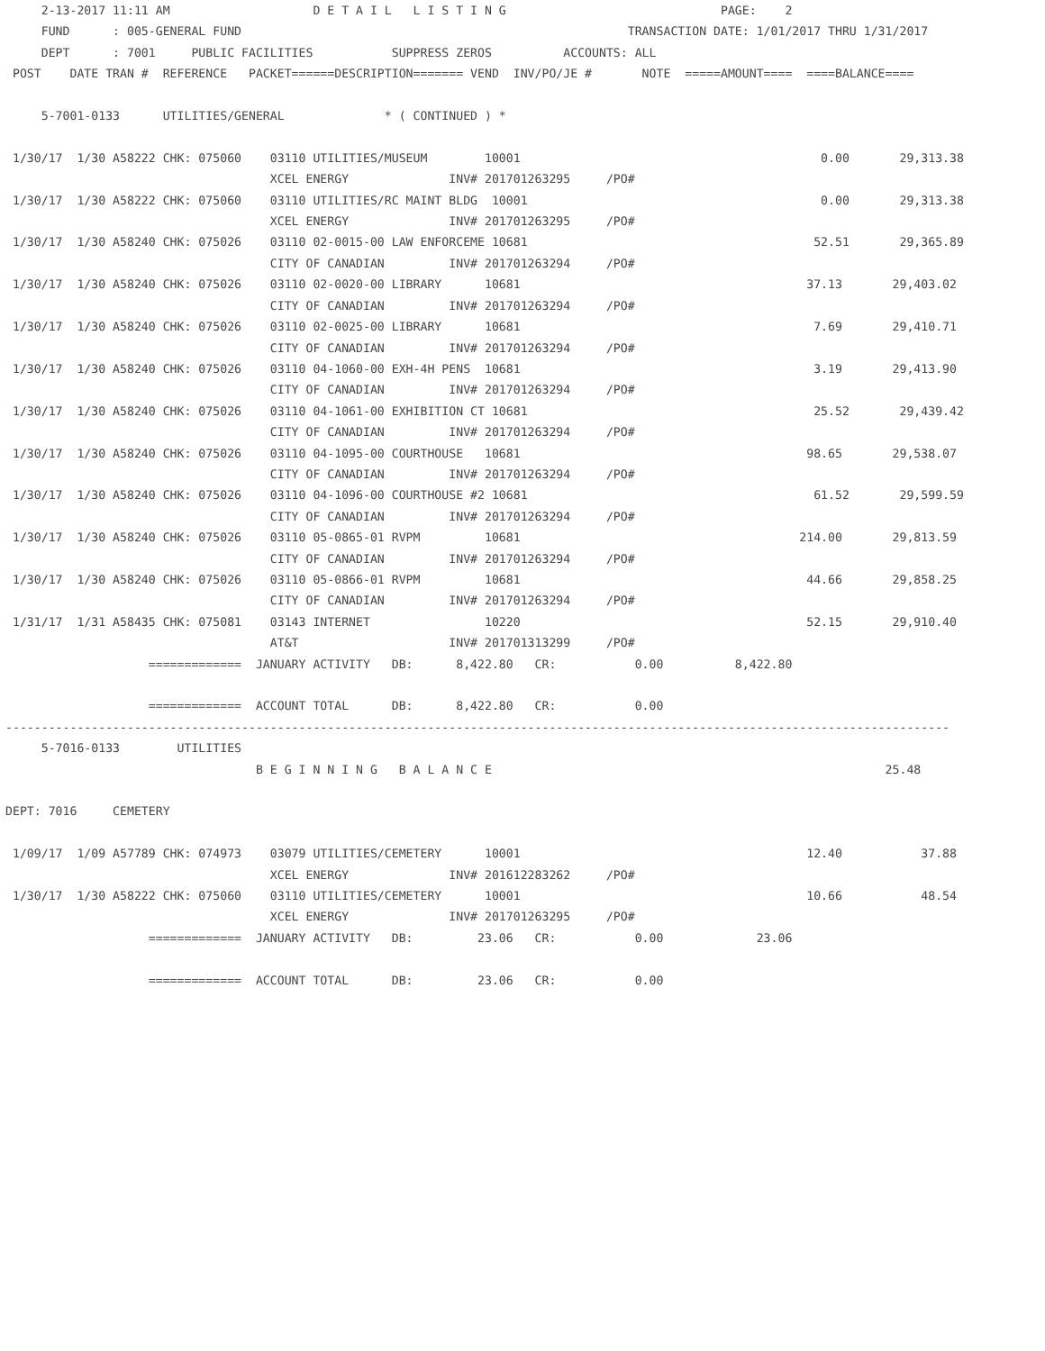2-13-2017 11:11 AM                    D E T A I L   L I S T I N G                              PAGE:    2
     FUND      : 005-GENERAL FUND                                                      TRANSACTION DATE: 1/01/2017 THRU 1/31/2017
     DEPT      : 7001     PUBLIC FACILITIES           SUPPRESS ZEROS          ACCOUNTS: ALL
 POST    DATE TRAN #  REFERENCE   PACKET======DESCRIPTION======= VEND  INV/PO/JE #       NOTE  =====AMOUNT====  ====BALANCE====

     5-7001-0133      UTILITIES/GENERAL              * ( CONTINUED ) *

 1/30/17  1/30 A58222 CHK: 075060    03110 UTILITIES/MUSEUM        10001                                          0.00       29,313.38
                                     XCEL ENERGY              INV# 201701263295     /PO#
 1/30/17  1/30 A58222 CHK: 075060    03110 UTILITIES/RC MAINT BLDG  10001                                         0.00       29,313.38
                                     XCEL ENERGY              INV# 201701263295     /PO#
 1/30/17  1/30 A58240 CHK: 075026    03110 02-0015-00 LAW ENFORCEME 10681                                        52.51       29,365.89
                                     CITY OF CANADIAN         INV# 201701263294     /PO#
 1/30/17  1/30 A58240 CHK: 075026    03110 02-0020-00 LIBRARY      10681                                        37.13       29,403.02
                                     CITY OF CANADIAN         INV# 201701263294     /PO#
 1/30/17  1/30 A58240 CHK: 075026    03110 02-0025-00 LIBRARY      10681                                         7.69       29,410.71
                                     CITY OF CANADIAN         INV# 201701263294     /PO#
 1/30/17  1/30 A58240 CHK: 075026    03110 04-1060-00 EXH-4H PENS  10681                                         3.19       29,413.90
                                     CITY OF CANADIAN         INV# 201701263294     /PO#
 1/30/17  1/30 A58240 CHK: 075026    03110 04-1061-00 EXHIBITION CT 10681                                        25.52       29,439.42
                                     CITY OF CANADIAN         INV# 201701263294     /PO#
 1/30/17  1/30 A58240 CHK: 075026    03110 04-1095-00 COURTHOUSE   10681                                        98.65       29,538.07
                                     CITY OF CANADIAN         INV# 201701263294     /PO#
 1/30/17  1/30 A58240 CHK: 075026    03110 04-1096-00 COURTHOUSE #2 10681                                        61.52       29,599.59
                                     CITY OF CANADIAN         INV# 201701263294     /PO#
 1/30/17  1/30 A58240 CHK: 075026    03110 05-0865-01 RVPM         10681                                       214.00       29,813.59
                                     CITY OF CANADIAN         INV# 201701263294     /PO#
 1/30/17  1/30 A58240 CHK: 075026    03110 05-0866-01 RVPM         10681                                        44.66       29,858.25
                                     CITY OF CANADIAN         INV# 201701263294     /PO#
 1/31/17  1/31 A58435 CHK: 075081    03143 INTERNET                10220                                        52.15       29,910.40
                                     AT&T                     INV# 201701313299     /PO#
                    =============  JANUARY ACTIVITY   DB:      8,422.80   CR:           0.00          8,422.80

                    =============  ACCOUNT TOTAL      DB:      8,422.80   CR:           0.00
------------------------------------------------------------------------------------------------------------------------------------
     5-7016-0133        UTILITIES
                                   B E G I N N I N G   B A L A N C E                                                       25.48

DEPT: 7016     CEMETERY

 1/09/17  1/09 A57789 CHK: 074973    03079 UTILITIES/CEMETERY      10001                                        12.40           37.88
                                     XCEL ENERGY              INV# 201612283262     /PO#
 1/30/17  1/30 A58222 CHK: 075060    03110 UTILITIES/CEMETERY      10001                                        10.66           48.54
                                     XCEL ENERGY              INV# 201701263295     /PO#
                    =============  JANUARY ACTIVITY   DB:         23.06   CR:           0.00             23.06

                    =============  ACCOUNT TOTAL      DB:         23.06   CR:           0.00